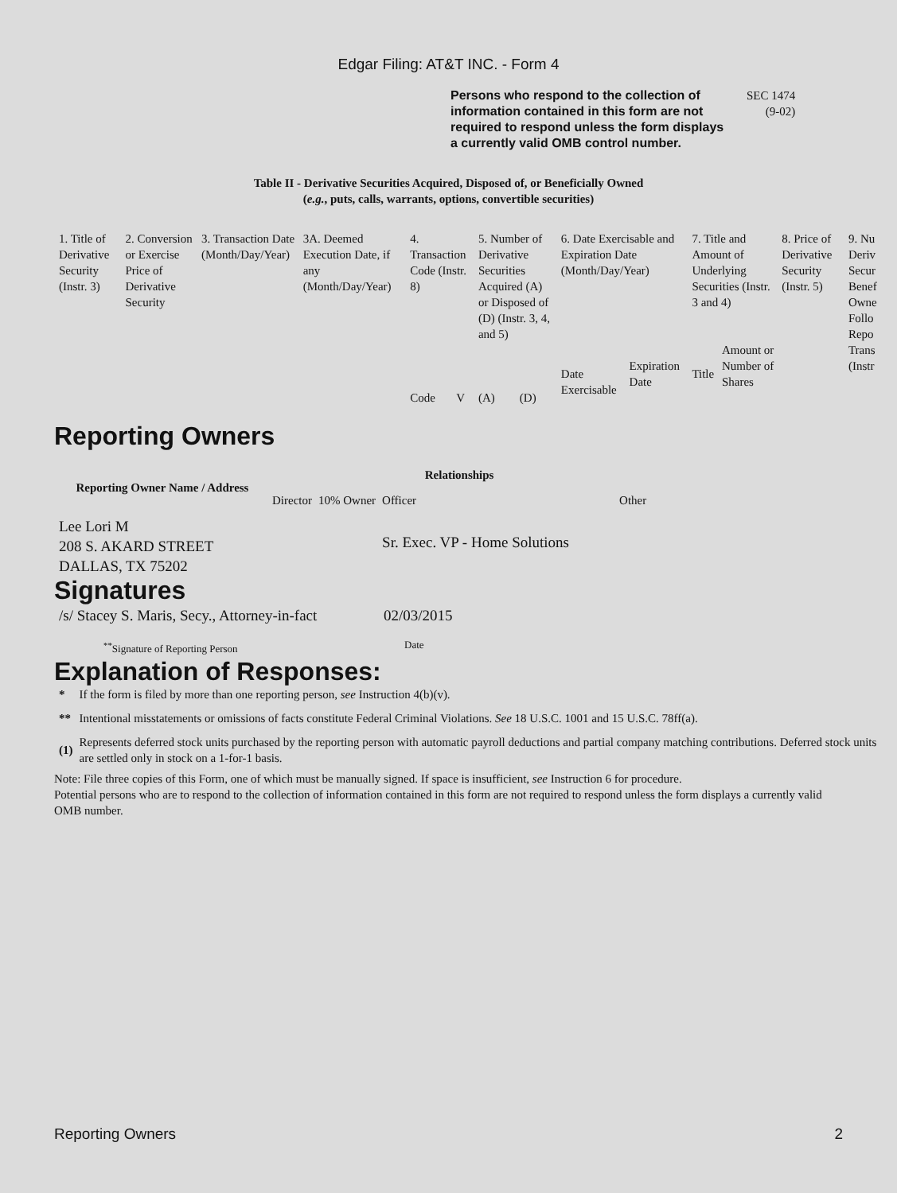Edgar Filing: AT&T INC. - Form 4
Persons who respond to the collection of information contained in this form are not required to respond unless the form displays a currently valid OMB control number.
SEC 1474
(9-02)
Table II - Derivative Securities Acquired, Disposed of, or Beneficially Owned
(e.g., puts, calls, warrants, options, convertible securities)
| 1. Title of Derivative Security (Instr. 3) | 2. Conversion or Exercise Price of Derivative Security | 3. Transaction Date (Month/Day/Year) | 3A. Deemed Execution Date, if any (Month/Day/Year) | 4. Transaction Code (Instr. 8) | | 5. Number of Derivative Securities Acquired (A) or Disposed of (D) (Instr. 3, 4, and 5) | | 6. Date Exercisable and Expiration Date (Month/Day/Year) | | 7. Title and Amount of Underlying Securities (Instr. 3 and 4) | | 8. Price of Derivative Security (Instr. 5) | 9. Nu Deriv Secur Benef Owne Follo Repo Trans (Instr |
| | | | | Code | V | (A) | (D) | Date Exercisable | Expiration Date | Title | Amount or Number of Shares | | |
Reporting Owners
| Reporting Owner Name / Address | Relationships | | | |
| | Director | 10% Owner | Officer | Other |
| Lee Lori M 208 S. AKARD STREET DALLAS, TX 75202 | | | Sr. Exec. VP - Home Solutions | |
Signatures
| /s/ Stacey S. Maris, Secy., Attorney-in-fact | 02/03/2015 |
| <sup>**</sup> Signature of Reporting Person | Date |
Explanation of Responses:
| * | If the form is filed by more than one reporting person, see Instruction 4(b)(v). |
| ** | Intentional misstatements or omissions of facts constitute Federal Criminal Violations. See 18 U.S.C. 1001 and 15 U.S.C. 78ff(a). |
| (1) | Represents deferred stock units purchased by the reporting person with automatic payroll deductions and partial company matching contributions. Deferred stock units are settled only in stock on a 1-for-1 basis. |
Note: File three copies of this Form, one of which must be manually signed. If space is insufficient, see Instruction 6 for procedure.
Potential persons who are to respond to the collection of information contained in this form are not required to respond unless the form displays a currently valid OMB number.
Reporting Owners 2